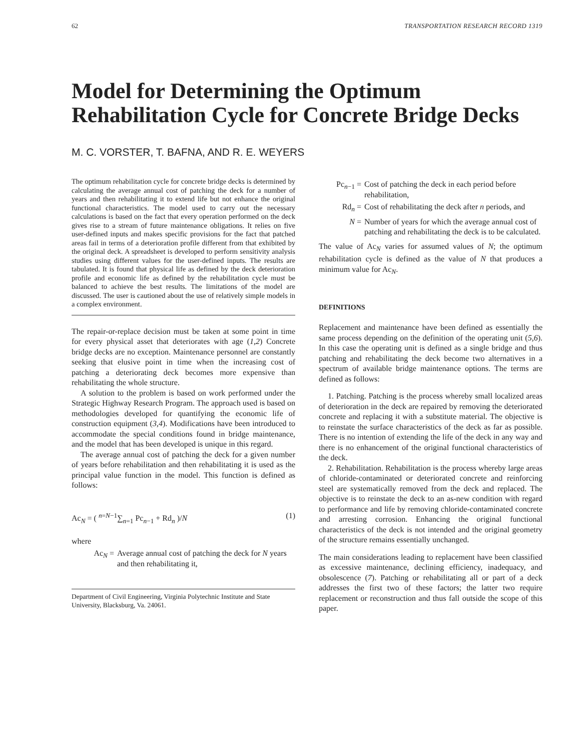62 TRANSPORTATION RESEARCH RECORD 1319
Model for Determining the Optimum Rehabilitation Cycle for Concrete Bridge Decks
M. C. VORSTER, T. BAFNA, AND R. E. WEYERS
The optimum rehabilitation cycle for concrete bridge decks is determined by calculating the average annual cost of patching the deck for a number of years and then rehabilitating it to extend life but not enhance the original functional characteristics. The model used to carry out the necessary calculations is based on the fact that every operation performed on the deck gives rise to a stream of future maintenance obligations. It relies on five user-defined inputs and makes specific provisions for the fact that patched areas fail in terms of a deterioration profile different from that exhibited by the original deck. A spreadsheet is developed to perform sensitivity analysis studies using different values for the user-defined inputs. The results are tabulated. It is found that physical life as defined by the deck deterioration profile and economic life as defined by the rehabilitation cycle must be balanced to achieve the best results. The limitations of the model are discussed. The user is cautioned about the use of relatively simple models in a complex environment.
The repair-or-replace decision must be taken at some point in time for every physical asset that deteriorates with age (1,2) Concrete bridge decks are no exception. Maintenance personnel are constantly seeking that elusive point in time when the increasing cost of patching a deteriorating deck becomes more expensive than rehabilitating the whole structure.
A solution to the problem is based on work performed under the Strategic Highway Research Program. The approach used is based on methodologies developed for quantifying the economic life of construction equipment (3,4). Modifications have been introduced to accommodate the special conditions found in bridge maintenance, and the model that has been developed is unique in this regard.
The average annual cost of patching the deck for a given number of years before rehabilitation and then rehabilitating it is used as the principal value function in the model. This function is defined as follows:
Ac<sub>N</sub> = ( <sup>n=N−1</sup>∑<sub>n=1</sub> Pc<sub>n−1</sub> + Rd<sub>n</sub> )/N (1)
where
Ac<sub>N</sub> = Average annual cost of patching the deck for N years and then rehabilitating it,
Department of Civil Engineering, Virginia Polytechnic Institute and State University, Blacksburg, Va. 24061.
Pc<sub>n−1</sub> = Cost of patching the deck in each period before rehabilitation,
Rd<sub>n</sub> = Cost of rehabilitating the deck after n periods, and
N = Number of years for which the average annual cost of patching and rehabilitating the deck is to be calculated.
The value of Ac<sub>N</sub> varies for assumed values of N; the optimum rehabilitation cycle is defined as the value of N that produces a minimum value for Ac<sub>N</sub>.
DEFINITIONS
Replacement and maintenance have been defined as essentially the same process depending on the definition of the operating unit (5,6). In this case the operating unit is defined as a single bridge and thus patching and rehabilitating the deck become two alternatives in a spectrum of available bridge maintenance options. The terms are defined as follows:
1. Patching. Patching is the process whereby small localized areas of deterioration in the deck are repaired by removing the deteriorated concrete and replacing it with a substitute material. The objective is to reinstate the surface characteristics of the deck as far as possible. There is no intention of extending the life of the deck in any way and there is no enhancement of the original functional characteristics of the deck.
2. Rehabilitation. Rehabilitation is the process whereby large areas of chloride-contaminated or deteriorated concrete and reinforcing steel are systematically removed from the deck and replaced. The objective is to reinstate the deck to an as-new condition with regard to performance and life by removing chloride-contaminated concrete and arresting corrosion. Enhancing the original functional characteristics of the deck is not intended and the original geometry of the structure remains essentially unchanged.
The main considerations leading to replacement have been classified as excessive maintenance, declining efficiency, inadequacy, and obsolescence (7). Patching or rehabilitating all or part of a deck addresses the first two of these factors; the latter two require replacement or reconstruction and thus fall outside the scope of this paper.